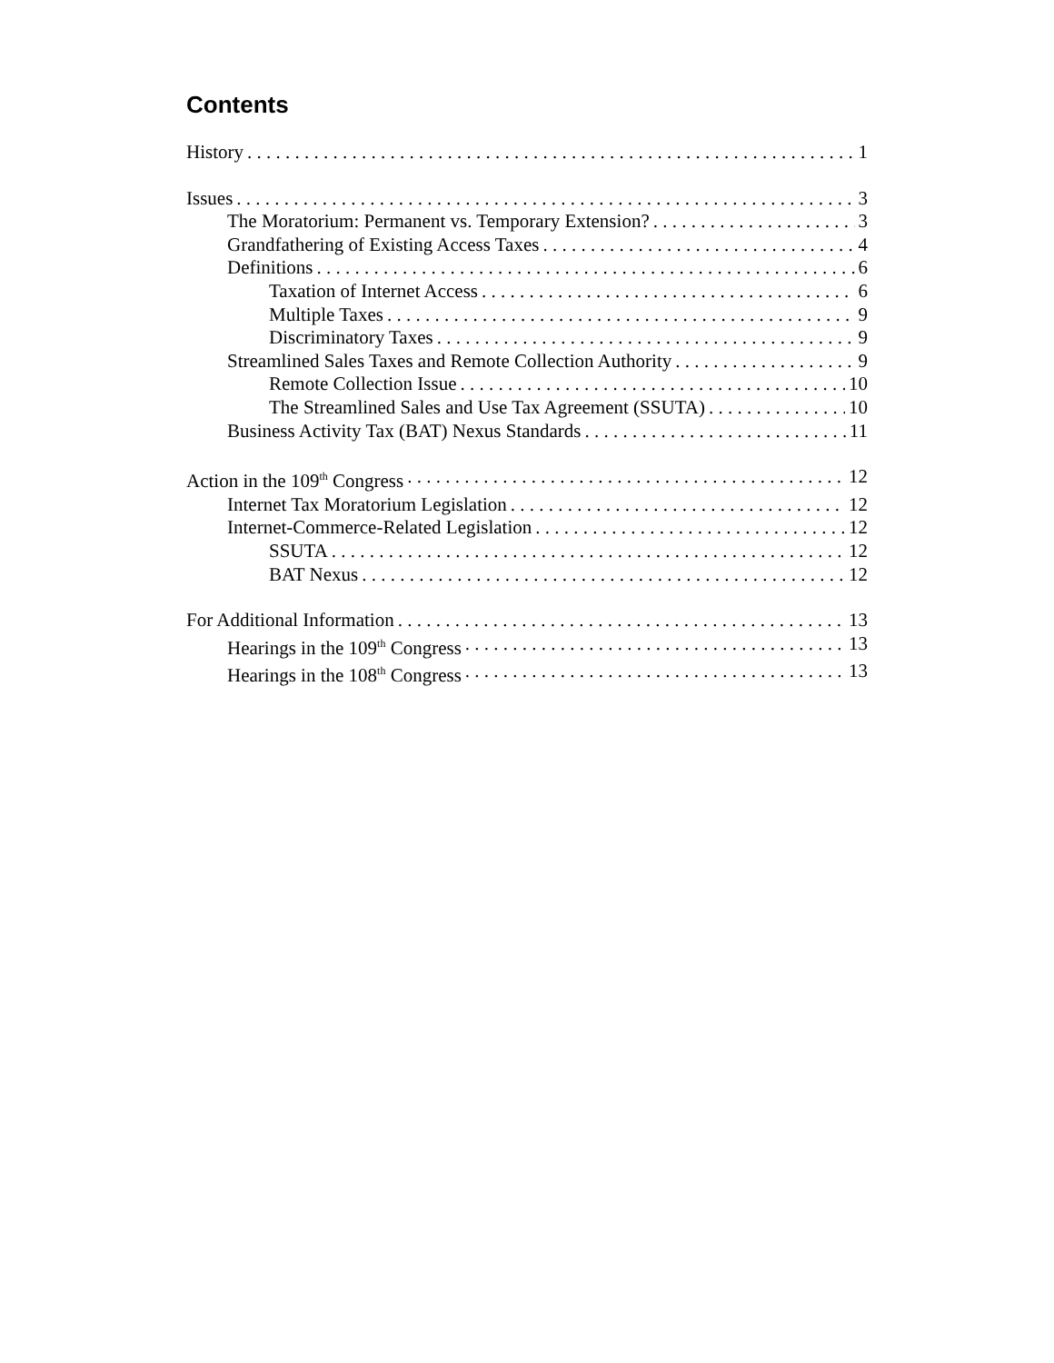Contents
History 1
Issues 3
The Moratorium: Permanent vs. Temporary Extension? 3
Grandfathering of Existing Access Taxes 4
Definitions 6
Taxation of Internet Access 6
Multiple Taxes 9
Discriminatory Taxes 9
Streamlined Sales Taxes and Remote Collection Authority 9
Remote Collection Issue 10
The Streamlined Sales and Use Tax Agreement (SSUTA) 10
Business Activity Tax (BAT) Nexus Standards 11
Action in the 109<sup>th</sup> Congress 12
Internet Tax Moratorium Legislation 12
Internet-Commerce-Related Legislation 12
SSUTA 12
BAT Nexus 12
For Additional Information 13
Hearings in the 109<sup>th</sup> Congress 13
Hearings in the 108<sup>th</sup> Congress 13